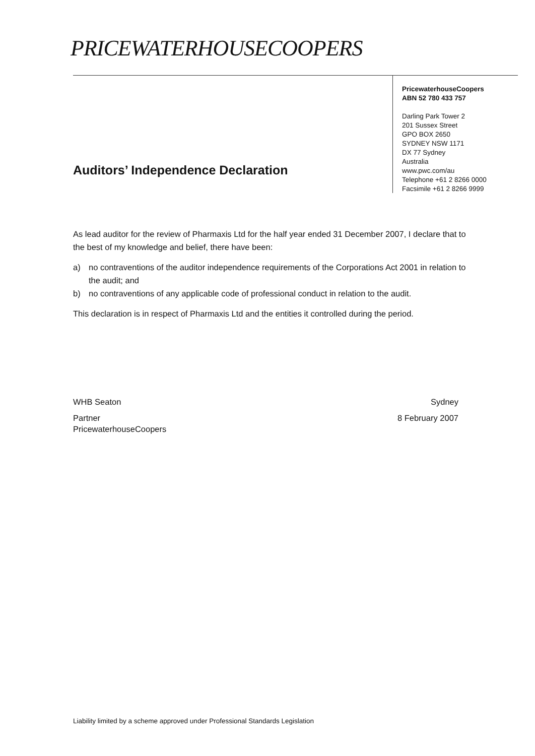PRICEWATERHOUSECOOPERS
PricewaterhouseCoopers
ABN 52 780 433 757
Darling Park Tower 2
201 Sussex Street
GPO BOX 2650
SYDNEY NSW 1171
DX 77 Sydney
Australia
www.pwc.com/au
Telephone +61 2 8266 0000
Facsimile +61 2 8266 9999
Auditors’ Independence Declaration
As lead auditor for the review of Pharmaxis Ltd for the half year ended 31 December 2007, I declare that to the best of my knowledge and belief, there have been:
a) no contraventions of the auditor independence requirements of the Corporations Act 2001 in relation to the audit; and
b) no contraventions of any applicable code of professional conduct in relation to the audit.
This declaration is in respect of Pharmaxis Ltd and the entities it controlled during the period.
WHB Seaton
Partner
PricewaterhouseCoopers
Sydney
8 February 2007
Liability limited by a scheme approved under Professional Standards Legislation